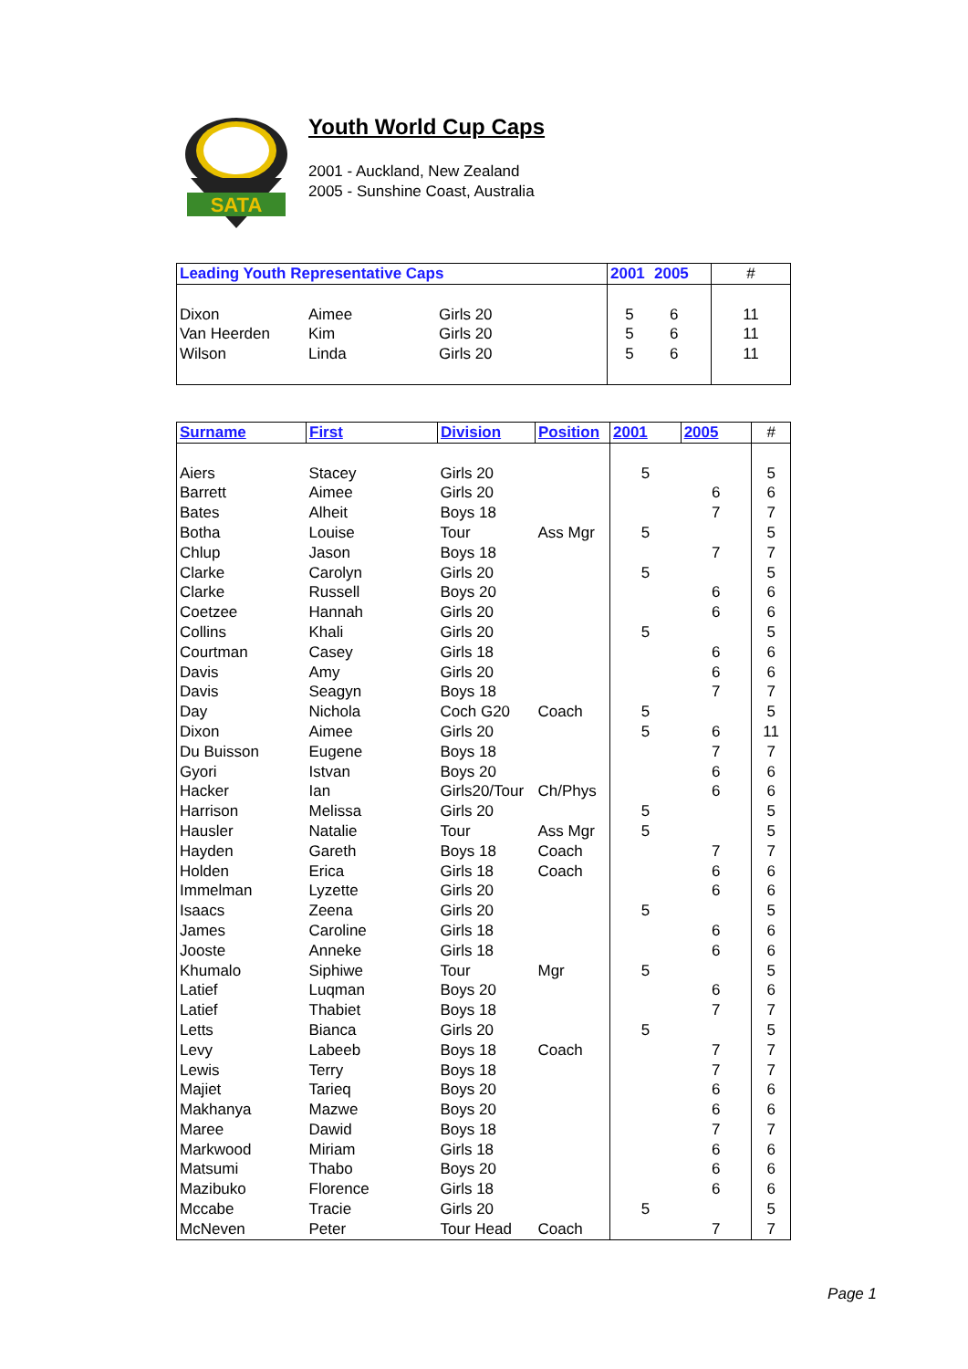SATA
Youth World Cup Caps
2001 - Auckland, New Zealand
2005 - Sunshine Coast, Australia
| Leading Youth Representative Caps | | | | 2001 | 2005 | # |
| --- | --- | --- | --- | --- | --- | --- |
| Dixon | Aimee | Girls 20 | | 5 | 6 | 11 |
| Van Heerden | Kim | Girls 20 | | 5 | 6 | 11 |
| Wilson | Linda | Girls 20 | | 5 | 6 | 11 |
| Surname | First | Division | Position | 2001 | 2005 | # |
| --- | --- | --- | --- | --- | --- | --- |
| Aiers | Stacey | Girls 20 | | 5 | | 5 |
| Barrett | Aimee | Girls 20 | | | 6 | 6 |
| Bates | Alheit | Boys 18 | | | 7 | 7 |
| Botha | Louise | Tour | Ass Mgr | 5 | | 5 |
| Chlup | Jason | Boys 18 | | | 7 | 7 |
| Clarke | Carolyn | Girls 20 | | 5 | | 5 |
| Clarke | Russell | Boys 20 | | | 6 | 6 |
| Coetzee | Hannah | Girls 20 | | | 6 | 6 |
| Collins | Khali | Girls 20 | | 5 | | 5 |
| Courtman | Casey | Girls 18 | | | 6 | 6 |
| Davis | Amy | Girls 20 | | | 6 | 6 |
| Davis | Seagyn | Boys 18 | | | 7 | 7 |
| Day | Nichola | Coch G20 | Coach | 5 | | 5 |
| Dixon | Aimee | Girls 20 | | 5 | 6 | 11 |
| Du Buisson | Eugene | Boys 18 | | | 7 | 7 |
| Gyori | Istvan | Boys 20 | | | 6 | 6 |
| Hacker | Ian | Girls20/Tour | Ch/Phys | | 6 | 6 |
| Harrison | Melissa | Girls 20 | | 5 | | 5 |
| Hausler | Natalie | Tour | Ass Mgr | 5 | | 5 |
| Hayden | Gareth | Boys 18 | Coach | | 7 | 7 |
| Holden | Erica | Girls 18 | Coach | | 6 | 6 |
| Immelman | Lyzette | Girls 20 | | | 6 | 6 |
| Isaacs | Zeena | Girls 20 | | 5 | | 5 |
| James | Caroline | Girls 18 | | | 6 | 6 |
| Jooste | Anneke | Girls 18 | | | 6 | 6 |
| Khumalo | Siphiwe | Tour | Mgr | 5 | | 5 |
| Latief | Luqman | Boys 20 | | | 6 | 6 |
| Latief | Thabiet | Boys 18 | | | 7 | 7 |
| Letts | Bianca | Girls 20 | | 5 | | 5 |
| Levy | Labeeb | Boys 18 | Coach | | 7 | 7 |
| Lewis | Terry | Boys 18 | | | 7 | 7 |
| Majiet | Tarieq | Boys 20 | | | 6 | 6 |
| Makhanya | Mazwe | Boys 20 | | | 6 | 6 |
| Maree | Dawid | Boys 18 | | | 7 | 7 |
| Markwood | Miriam | Girls 18 | | | 6 | 6 |
| Matsumi | Thabo | Boys 20 | | | 6 | 6 |
| Mazibuko | Florence | Girls 18 | | | 6 | 6 |
| Mccabe | Tracie | Girls 20 | | 5 | | 5 |
| McNeven | Peter | Tour Head | Coach | | 7 | 7 |
Page 1